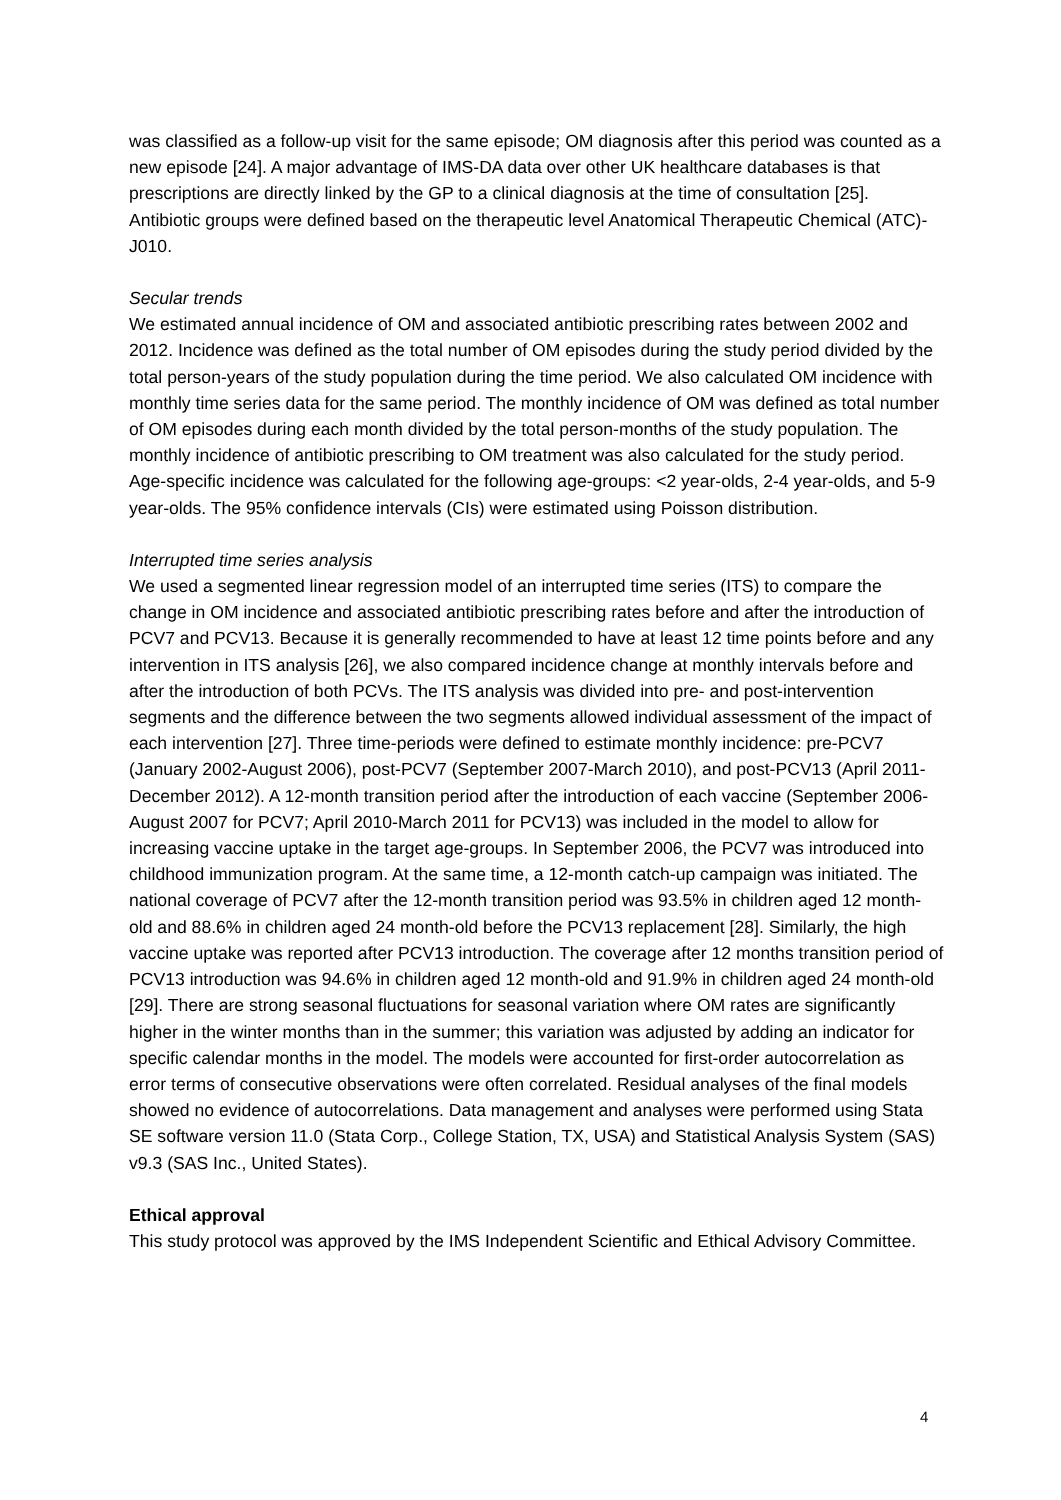was classified as a follow-up visit for the same episode; OM diagnosis after this period was counted as a new episode [24]. A major advantage of IMS-DA data over other UK healthcare databases is that prescriptions are directly linked by the GP to a clinical diagnosis at the time of consultation [25]. Antibiotic groups were defined based on the therapeutic level Anatomical Therapeutic Chemical (ATC)-J010.
Secular trends
We estimated annual incidence of OM and associated antibiotic prescribing rates between 2002 and 2012. Incidence was defined as the total number of OM episodes during the study period divided by the total person-years of the study population during the time period. We also calculated OM incidence with monthly time series data for the same period. The monthly incidence of OM was defined as total number of OM episodes during each month divided by the total person-months of the study population. The monthly incidence of antibiotic prescribing to OM treatment was also calculated for the study period. Age-specific incidence was calculated for the following age-groups: <2 year-olds, 2-4 year-olds, and 5-9 year-olds. The 95% confidence intervals (CIs) were estimated using Poisson distribution.
Interrupted time series analysis
We used a segmented linear regression model of an interrupted time series (ITS) to compare the change in OM incidence and associated antibiotic prescribing rates before and after the introduction of PCV7 and PCV13. Because it is generally recommended to have at least 12 time points before and any intervention in ITS analysis [26], we also compared incidence change at monthly intervals before and after the introduction of both PCVs. The ITS analysis was divided into pre- and post-intervention segments and the difference between the two segments allowed individual assessment of the impact of each intervention [27]. Three time-periods were defined to estimate monthly incidence: pre-PCV7 (January 2002-August 2006), post-PCV7 (September 2007-March 2010), and post-PCV13 (April 2011-December 2012). A 12-month transition period after the introduction of each vaccine (September 2006-August 2007 for PCV7; April 2010-March 2011 for PCV13) was included in the model to allow for increasing vaccine uptake in the target age-groups. In September 2006, the PCV7 was introduced into childhood immunization program. At the same time, a 12-month catch-up campaign was initiated. The national coverage of PCV7 after the 12-month transition period was 93.5% in children aged 12 month-old and 88.6% in children aged 24 month-old before the PCV13 replacement [28]. Similarly, the high vaccine uptake was reported after PCV13 introduction. The coverage after 12 months transition period of PCV13 introduction was 94.6% in children aged 12 month-old and 91.9% in children aged 24 month-old [29]. There are strong seasonal fluctuations for seasonal variation where OM rates are significantly higher in the winter months than in the summer; this variation was adjusted by adding an indicator for specific calendar months in the model. The models were accounted for first-order autocorrelation as error terms of consecutive observations were often correlated. Residual analyses of the final models showed no evidence of autocorrelations. Data management and analyses were performed using Stata SE software version 11.0 (Stata Corp., College Station, TX, USA) and Statistical Analysis System (SAS) v9.3 (SAS Inc., United States).
Ethical approval
This study protocol was approved by the IMS Independent Scientific and Ethical Advisory Committee.
4